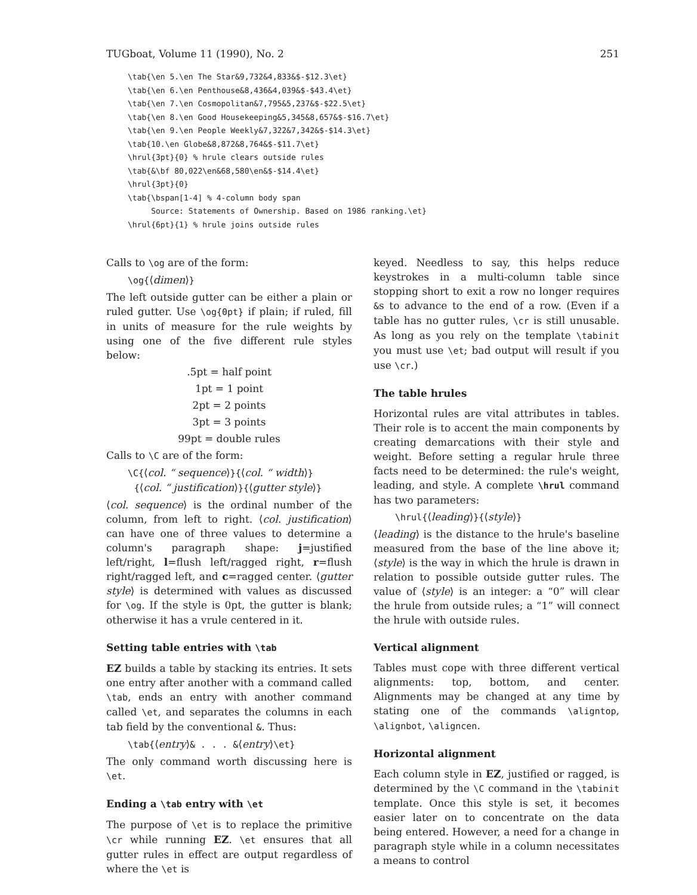TUGboat, Volume 11 (1990), No. 2 251
\tab{\en 5.\en The Star&9,732&4,833&$-$12.3\et}
\tab{\en 6.\en Penthouse&8,436&4,039&$-$43.4\et}
\tab{\en 7.\en Cosmopolitan&7,795&5,237&$-$22.5\et}
\tab{\en 8.\en Good Housekeeping&5,345&8,657&$-$16.7\et}
\tab{\en 9.\en People Weekly&7,322&7,342&$-$14.3\et}
\tab{10.\en Globe&8,872&8,764&$-$11.7\et}
\hrul{3pt}{0} % hrule clears outside rules
\tab{&\bf 80,022\en&68,580\en&$-$14.4\et}
\hrul{3pt}{0}
\tab{\bspan[1-4] % 4-column body span
     Source: Statements of Ownership. Based on 1986 ranking.\et}
\hrul{6pt}{1} % hrule joins outside rules
Calls to \og are of the form:
\og{⟨dimen⟩}
The left outside gutter can be either a plain or ruled gutter. Use \og{0pt} if plain; if ruled, fill in units of measure for the rule weights by using one of the five different rule styles below:
.5pt = half point
1pt = 1 point
2pt = 2 points
3pt = 3 points
99pt = double rules
Calls to \C are of the form:
\C{⟨col. “ sequence⟩}{⟨col. “ width⟩}
{⟨col. “ justification⟩}{⟨gutter style⟩}
⟨col. sequence⟩ is the ordinal number of the column, from left to right. ⟨col. justification⟩ can have one of three values to determine a column's paragraph shape: j=justified left/right, l=flush left/ragged right, r=flush right/ragged left, and c=ragged center. ⟨gutter style⟩ is determined with values as discussed for \og. If the style is 0pt, the gutter is blank; otherwise it has a vrule centered in it.
Setting table entries with \tab
EZ builds a table by stacking its entries. It sets one entry after another with a command called \tab, ends an entry with another command called \et, and separates the columns in each tab field by the conventional &. Thus:
\tab{⟨entry⟩& . . . &⟨entry⟩\et}
The only command worth discussing here is \et.
Ending a \tab entry with \et
The purpose of \et is to replace the primitive \cr while running EZ. \et ensures that all gutter rules in effect are output regardless of where the \et is
keyed. Needless to say, this helps reduce keystrokes in a multi-column table since stopping short to exit a row no longer requires &s to advance to the end of a row. (Even if a table has no gutter rules, \cr is still unusable. As long as you rely on the template \tabinit you must use \et; bad output will result if you use \cr.)
The table hrules
Horizontal rules are vital attributes in tables. Their role is to accent the main components by creating demarcations with their style and weight. Before setting a regular hrule three facts need to be determined: the rule's weight, leading, and style. A complete \hrul command has two parameters:
\hrul{⟨leading⟩}{⟨style⟩}
⟨leading⟩ is the distance to the hrule's baseline measured from the base of the line above it; ⟨style⟩ is the way in which the hrule is drawn in relation to possible outside gutter rules. The value of ⟨style⟩ is an integer: a “0” will clear the hrule from outside rules; a “1” will connect the hrule with outside rules.
Vertical alignment
Tables must cope with three different vertical alignments: top, bottom, and center. Alignments may be changed at any time by stating one of the commands \aligntop, \alignbot, \aligncen.
Horizontal alignment
Each column style in EZ, justified or ragged, is determined by the \C command in the \tabinit template. Once this style is set, it becomes easier later on to concentrate on the data being entered. However, a need for a change in paragraph style while in a column necessitates a means to control